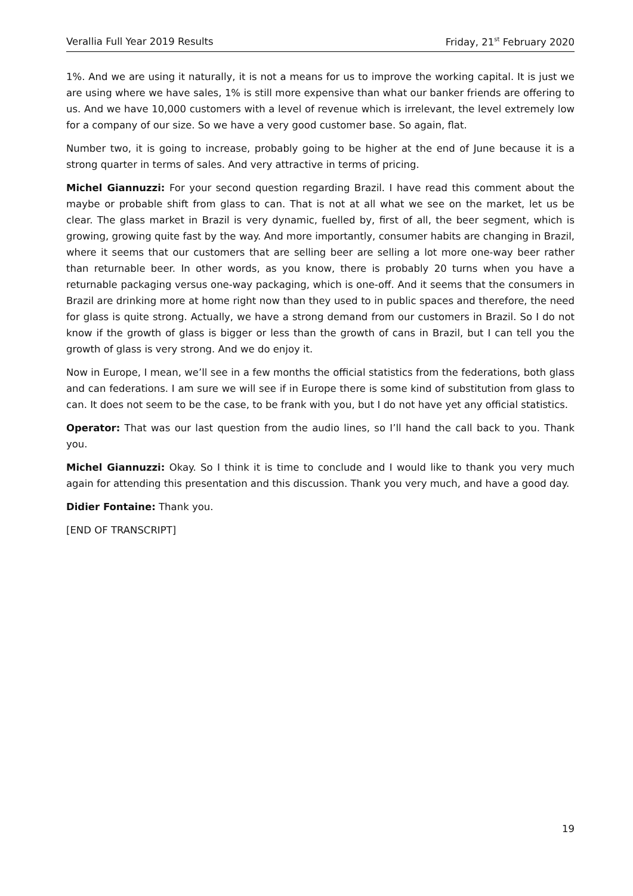Verallia Full Year 2019 Results Friday, 21<sup>st</sup> February 2020
1%. And we are using it naturally, it is not a means for us to improve the working capital. It is just we are using where we have sales, 1% is still more expensive than what our banker friends are offering to us. And we have 10,000 customers with a level of revenue which is irrelevant, the level extremely low for a company of our size. So we have a very good customer base. So again, flat.
Number two, it is going to increase, probably going to be higher at the end of June because it is a strong quarter in terms of sales. And very attractive in terms of pricing.
Michel Giannuzzi: For your second question regarding Brazil. I have read this comment about the maybe or probable shift from glass to can. That is not at all what we see on the market, let us be clear. The glass market in Brazil is very dynamic, fuelled by, first of all, the beer segment, which is growing, growing quite fast by the way. And more importantly, consumer habits are changing in Brazil, where it seems that our customers that are selling beer are selling a lot more one-way beer rather than returnable beer. In other words, as you know, there is probably 20 turns when you have a returnable packaging versus one-way packaging, which is one-off. And it seems that the consumers in Brazil are drinking more at home right now than they used to in public spaces and therefore, the need for glass is quite strong. Actually, we have a strong demand from our customers in Brazil. So I do not know if the growth of glass is bigger or less than the growth of cans in Brazil, but I can tell you the growth of glass is very strong. And we do enjoy it.
Now in Europe, I mean, we’ll see in a few months the official statistics from the federations, both glass and can federations. I am sure we will see if in Europe there is some kind of substitution from glass to can. It does not seem to be the case, to be frank with you, but I do not have yet any official statistics.
Operator: That was our last question from the audio lines, so I’ll hand the call back to you. Thank you.
Michel Giannuzzi: Okay. So I think it is time to conclude and I would like to thank you very much again for attending this presentation and this discussion. Thank you very much, and have a good day.
Didier Fontaine: Thank you.
[END OF TRANSCRIPT]
19